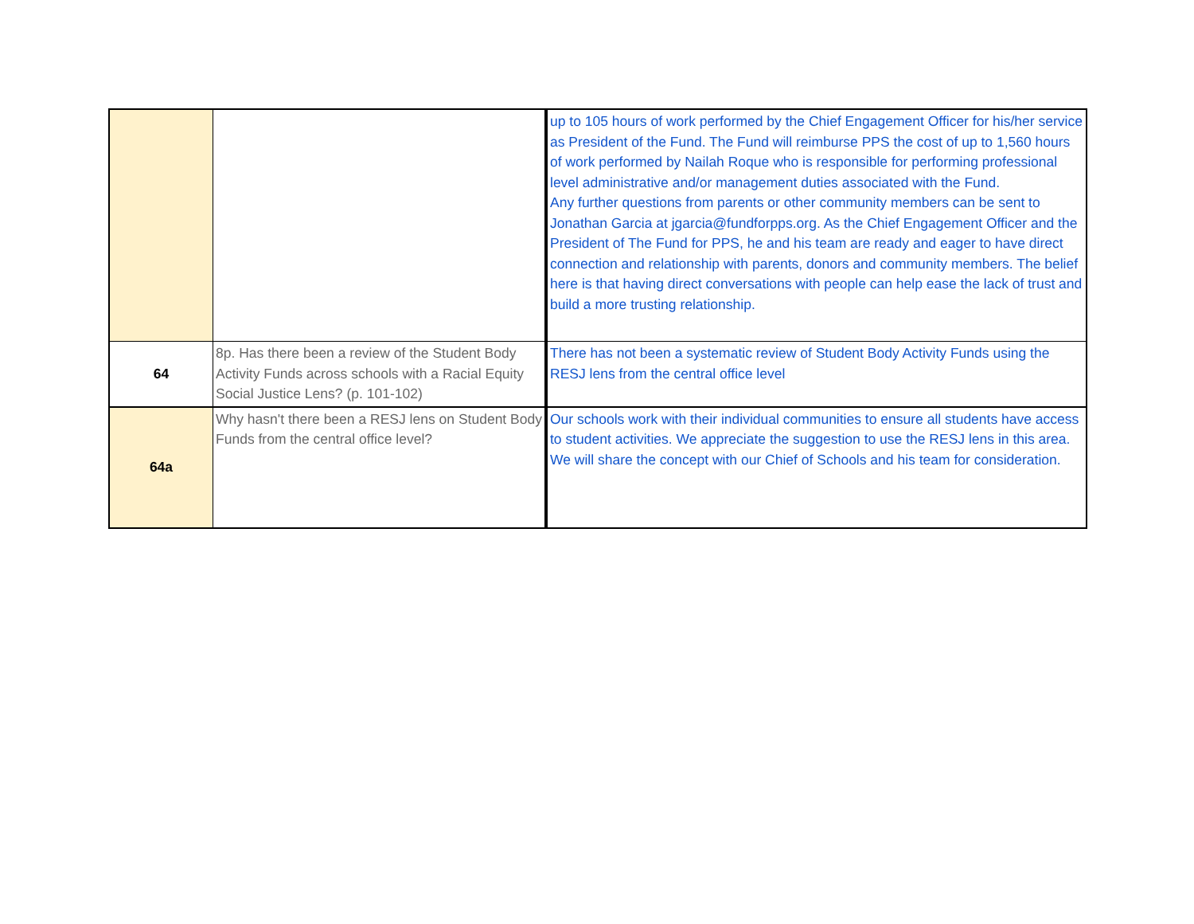| | | up to 105 hours of work performed by the Chief Engagement Officer for his/her service as President of the Fund. The Fund will reimburse PPS the cost of up to 1,560 hours of work performed by Nailah Roque who is responsible for performing professional level administrative and/or management duties associated with the Fund. Any further questions from parents or other community members can be sent to Jonathan Garcia at jgarcia@fundforpps.org. As the Chief Engagement Officer and the President of The Fund for PPS, he and his team are ready and eager to have direct connection and relationship with parents, donors and community members. The belief here is that having direct conversations with people can help ease the lack of trust and build a more trusting relationship. |
| 64 | 8p. Has there been a review of the Student Body Activity Funds across schools with a Racial Equity Social Justice Lens? (p. 101-102) | There has not been a systematic review of Student Body Activity Funds using the RESJ lens from the central office level |
| 64a | Why hasn't there been a RESJ lens on Student Body Funds from the central office level? | Our schools work with their individual communities to ensure all students have access to student activities. We appreciate the suggestion to use the RESJ lens in this area. We will share the concept with our Chief of Schools and his team for consideration. |